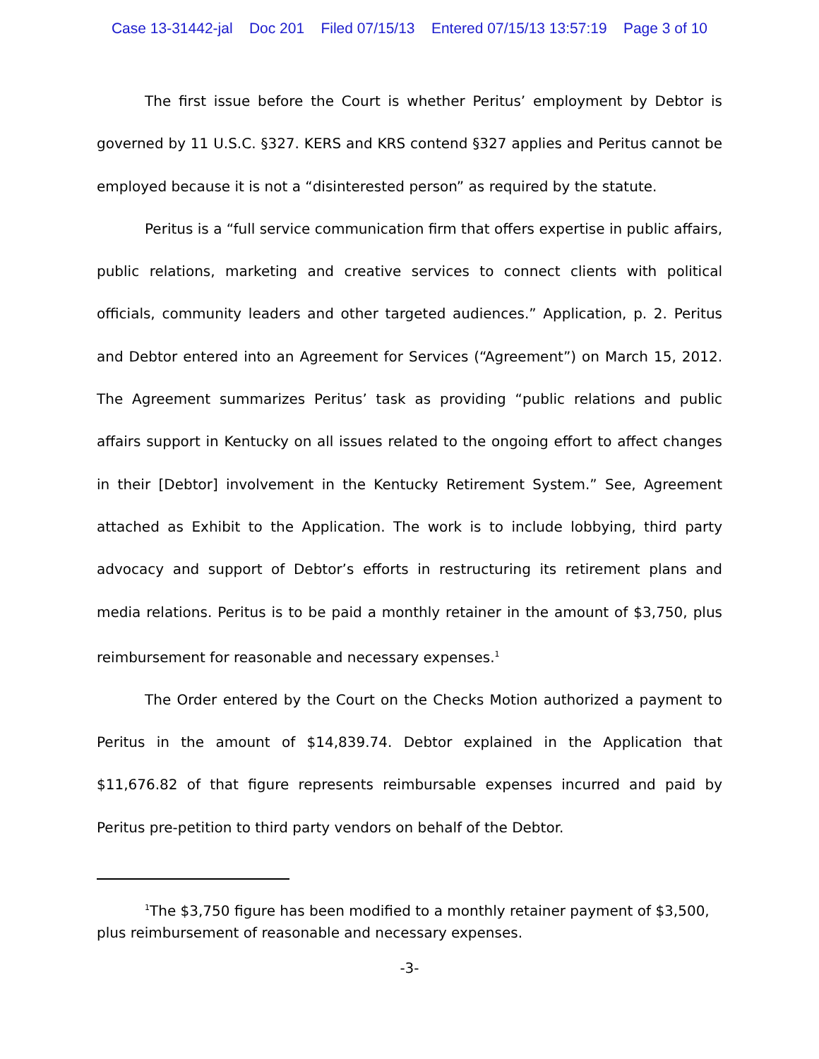Case 13-31442-jal Doc 201 Filed 07/15/13 Entered 07/15/13 13:57:19 Page 3 of 10
The first issue before the Court is whether Peritus’ employment by Debtor is governed by 11 U.S.C. §327. KERS and KRS contend §327 applies and Peritus cannot be employed because it is not a “disinterested person” as required by the statute.
Peritus is a “full service communication firm that offers expertise in public affairs, public relations, marketing and creative services to connect clients with political officials, community leaders and other targeted audiences.” Application, p. 2. Peritus and Debtor entered into an Agreement for Services (“Agreement”) on March 15, 2012. The Agreement summarizes Peritus’ task as providing “public relations and public affairs support in Kentucky on all issues related to the ongoing effort to affect changes in their [Debtor] involvement in the Kentucky Retirement System.” See, Agreement attached as Exhibit to the Application. The work is to include lobbying, third party advocacy and support of Debtor’s efforts in restructuring its retirement plans and media relations. Peritus is to be paid a monthly retainer in the amount of $3,750, plus reimbursement for reasonable and necessary expenses.<sup>1</sup>
The Order entered by the Court on the Checks Motion authorized a payment to Peritus in the amount of $14,839.74. Debtor explained in the Application that $11,676.82 of that figure represents reimbursable expenses incurred and paid by Peritus pre-petition to third party vendors on behalf of the Debtor.
<sup>1</sup> The $3,750 figure has been modified to a monthly retainer payment of $3,500, plus reimbursement of reasonable and necessary expenses.
-3-